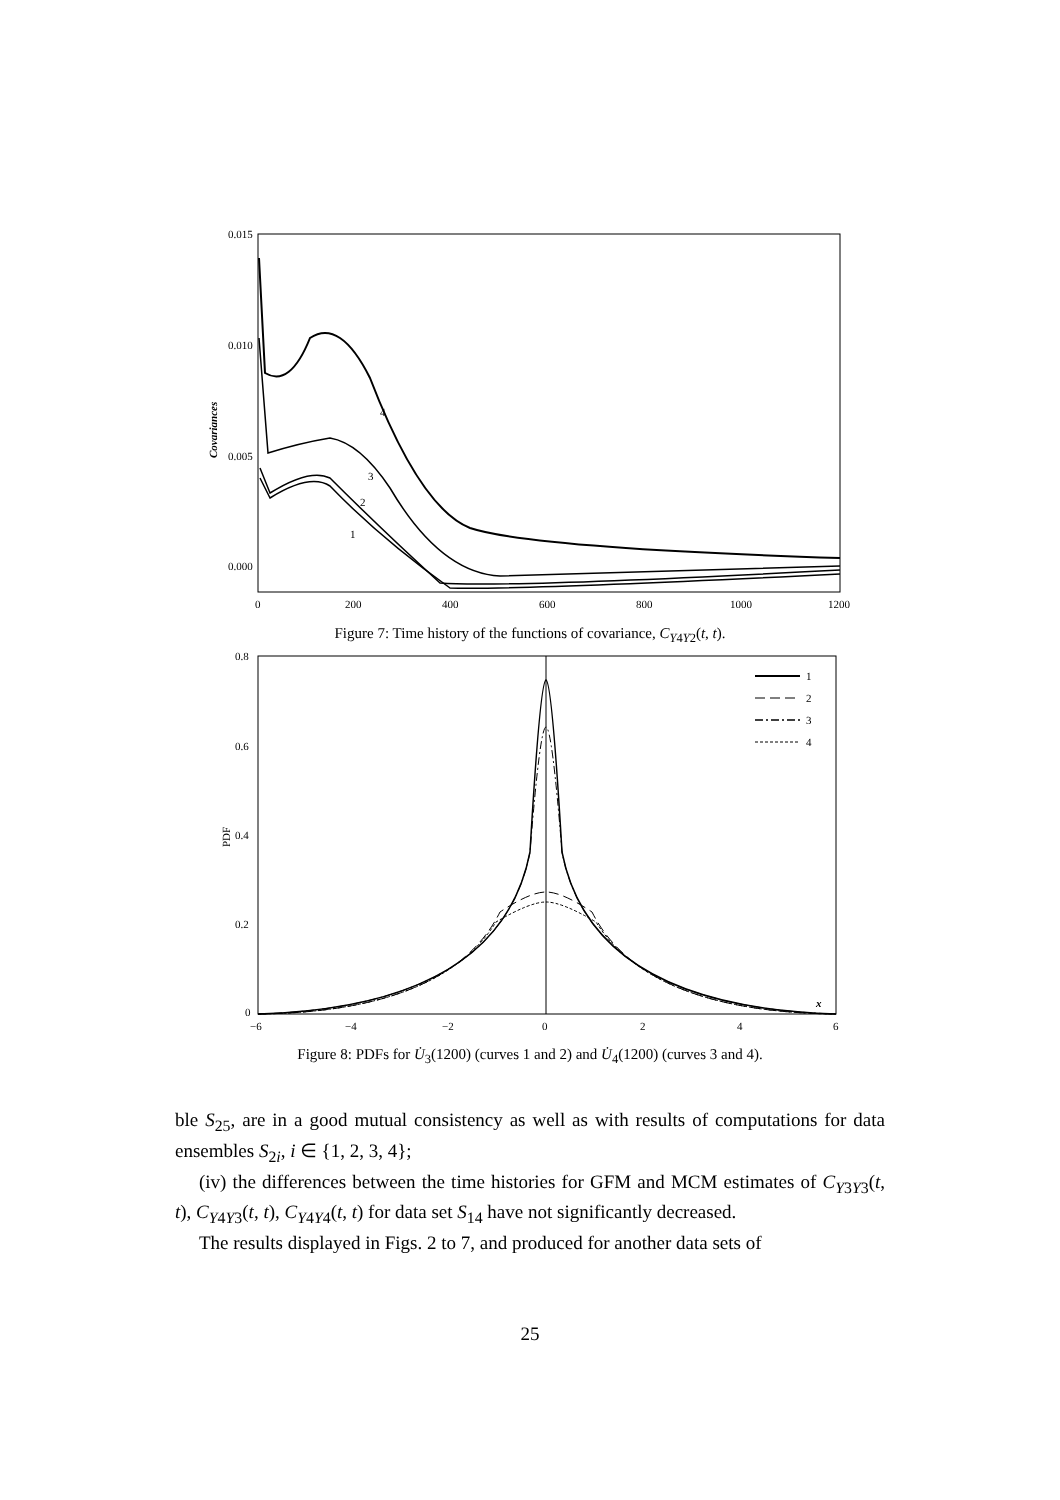0.015
0.010
0.005
0.000
0
200
400
600
800
1000
1200
Covariances
1
2
3
4
Figure 7: Time history of the functions of covariance, C<sub>Y4Y2</sub>(t, t).
0.8
0.6
0.4
0.2
0
−6
−4
−2
0
2
4
6
PDF
x
1
2
3
4
Figure 8: PDFs for U̇<sub>3</sub>(1200) (curves 1 and 2) and U̇<sub>4</sub>(1200) (curves 3 and 4).
ble S<sub>25</sub>, are in a good mutual consistency as well as with results of computations for data ensembles S<sub>2i</sub>, i ∈ {1, 2, 3, 4};
(iv) the differences between the time histories for GFM and MCM estimates of C<sub>Y3Y3</sub>(t, t), C<sub>Y4Y3</sub>(t, t), C<sub>Y4Y4</sub>(t, t) for data set S<sub>14</sub> have not significantly decreased.
The results displayed in Figs. 2 to 7, and produced for another data sets of
25